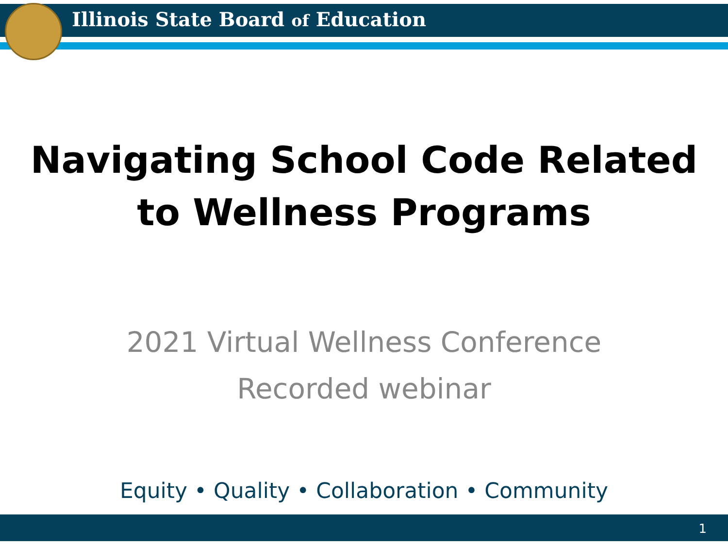Illinois State Board of Education
Navigating School Code Related
to Wellness Programs
2021 Virtual Wellness Conference
Recorded webinar
Equity • Quality • Collaboration • Community
1